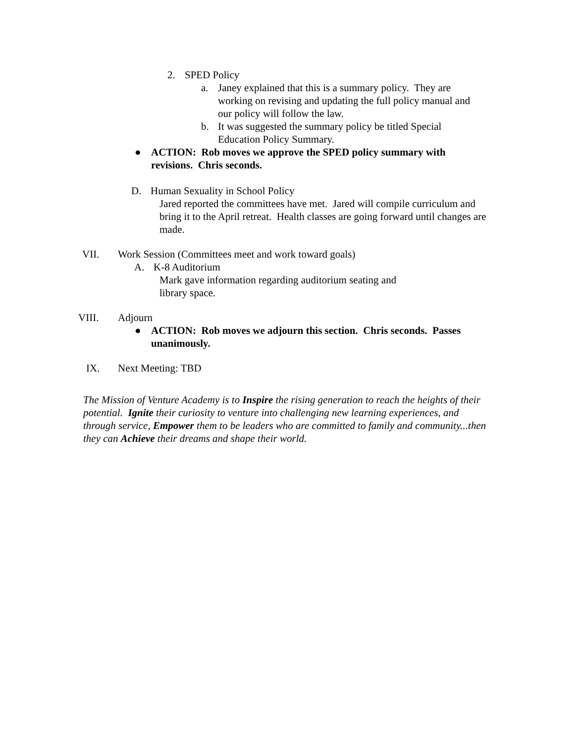2. SPED Policy
a. Janey explained that this is a summary policy. They are working on revising and updating the full policy manual and our policy will follow the law.
b. It was suggested the summary policy be titled Special Education Policy Summary.
● ACTION: Rob moves we approve the SPED policy summary with revisions. Chris seconds.
D. Human Sexuality in School Policy
Jared reported the committees have met. Jared will compile curriculum and bring it to the April retreat. Health classes are going forward until changes are made.
VII. Work Session (Committees meet and work toward goals)
A. K-8 Auditorium
Mark gave information regarding auditorium seating and
library space.
VIII. Adjourn
● ACTION: Rob moves we adjourn this section. Chris seconds. Passes unanimously.
IX. Next Meeting: TBD
The Mission of Venture Academy is to Inspire the rising generation to reach the heights of their potential. Ignite their curiosity to venture into challenging new learning experiences, and through service, Empower them to be leaders who are committed to family and community...then they can Achieve their dreams and shape their world.